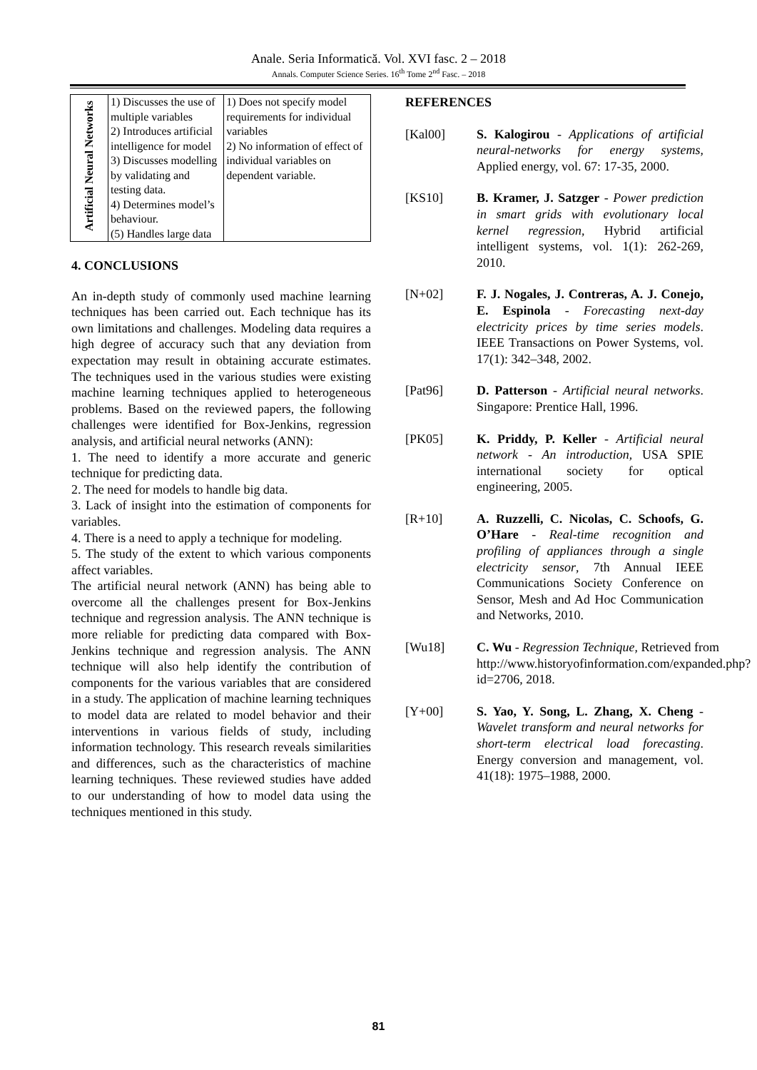Anale. Seria Informatică. Vol. XVI fasc. 2 – 2018
Annals. Computer Science Series. 16<sup>th</sup> Tome 2<sup>nd</sup> Fasc. – 2018
| Artificial Neural Networks | 1) Discusses the use of multiple variables 2) Introduces artificial intelligence for model 3) Discusses modelling by validating and testing data. 4) Determines model’s behaviour. (5) Handles large data | 1) Does not specify model requirements for individual variables 2) No information of effect of individual variables on dependent variable. |
4. CONCLUSIONS
An in-depth study of commonly used machine learning techniques has been carried out. Each technique has its own limitations and challenges. Modeling data requires a high degree of accuracy such that any deviation from expectation may result in obtaining accurate estimates. The techniques used in the various studies were existing machine learning techniques applied to heterogeneous problems. Based on the reviewed papers, the following challenges were identified for Box-Jenkins, regression analysis, and artificial neural networks (ANN):
1. The need to identify a more accurate and generic technique for predicting data.
2. The need for models to handle big data.
3. Lack of insight into the estimation of components for variables.
4. There is a need to apply a technique for modeling.
5. The study of the extent to which various components affect variables.
The artificial neural network (ANN) has being able to overcome all the challenges present for Box-Jenkins technique and regression analysis. The ANN technique is more reliable for predicting data compared with Box-Jenkins technique and regression analysis. The ANN technique will also help identify the contribution of components for the various variables that are considered in a study. The application of machine learning techniques to model data are related to model behavior and their interventions in various fields of study, including information technology. This research reveals similarities and differences, such as the characteristics of machine learning techniques. These reviewed studies have added to our understanding of how to model data using the techniques mentioned in this study.
REFERENCES
[Kal00] S. Kalogirou - Applications of artificial neural-networks for energy systems, Applied energy, vol. 67: 17-35, 2000.
[KS10] B. Kramer, J. Satzger - Power prediction in smart grids with evolutionary local kernel regression, Hybrid artificial intelligent systems, vol. 1(1): 262-269, 2010.
[N+02] F. J. Nogales, J. Contreras, A. J. Conejo, E. Espinola - Forecasting next-day electricity prices by time series models. IEEE Transactions on Power Systems, vol. 17(1): 342–348, 2002.
[Pat96] D. Patterson - Artificial neural networks. Singapore: Prentice Hall, 1996.
[PK05] K. Priddy, P. Keller - Artificial neural network - An introduction, USA SPIE international society for optical engineering, 2005.
[R+10] A. Ruzzelli, C. Nicolas, C. Schoofs, G. O’Hare - Real-time recognition and profiling of appliances through a single electricity sensor, 7th Annual IEEE Communications Society Conference on Sensor, Mesh and Ad Hoc Communication and Networks, 2010.
[Wu18] C. Wu - Regression Technique, Retrieved from http://www.historyofinformation.com/expanded.php?id=2706, 2018.
[Y+00] S. Yao, Y. Song, L. Zhang, X. Cheng - Wavelet transform and neural networks for short-term electrical load forecasting. Energy conversion and management, vol. 41(18): 1975–1988, 2000.
81